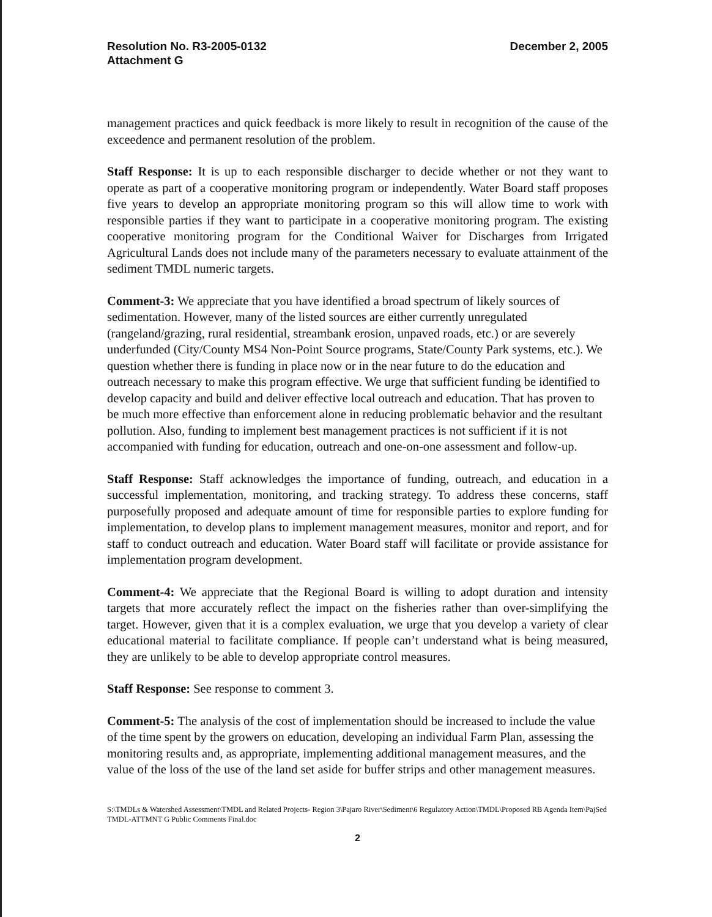Resolution No. R3-2005-0132
Attachment G
December 2, 2005
management practices and quick feedback is more likely to result in recognition of the cause of the exceedence and permanent resolution of the problem.
Staff Response: It is up to each responsible discharger to decide whether or not they want to operate as part of a cooperative monitoring program or independently. Water Board staff proposes five years to develop an appropriate monitoring program so this will allow time to work with responsible parties if they want to participate in a cooperative monitoring program. The existing cooperative monitoring program for the Conditional Waiver for Discharges from Irrigated Agricultural Lands does not include many of the parameters necessary to evaluate attainment of the sediment TMDL numeric targets.
Comment-3: We appreciate that you have identified a broad spectrum of likely sources of sedimentation. However, many of the listed sources are either currently unregulated (rangeland/grazing, rural residential, streambank erosion, unpaved roads, etc.) or are severely underfunded (City/County MS4 Non-Point Source programs, State/County Park systems, etc.). We question whether there is funding in place now or in the near future to do the education and outreach necessary to make this program effective. We urge that sufficient funding be identified to develop capacity and build and deliver effective local outreach and education. That has proven to be much more effective than enforcement alone in reducing problematic behavior and the resultant pollution. Also, funding to implement best management practices is not sufficient if it is not accompanied with funding for education, outreach and one-on-one assessment and follow-up.
Staff Response: Staff acknowledges the importance of funding, outreach, and education in a successful implementation, monitoring, and tracking strategy. To address these concerns, staff purposefully proposed and adequate amount of time for responsible parties to explore funding for implementation, to develop plans to implement management measures, monitor and report, and for staff to conduct outreach and education. Water Board staff will facilitate or provide assistance for implementation program development.
Comment-4: We appreciate that the Regional Board is willing to adopt duration and intensity targets that more accurately reflect the impact on the fisheries rather than over-simplifying the target. However, given that it is a complex evaluation, we urge that you develop a variety of clear educational material to facilitate compliance. If people can’t understand what is being measured, they are unlikely to be able to develop appropriate control measures.
Staff Response: See response to comment 3.
Comment-5: The analysis of the cost of implementation should be increased to include the value of the time spent by the growers on education, developing an individual Farm Plan, assessing the monitoring results and, as appropriate, implementing additional management measures, and the value of the loss of the use of the land set aside for buffer strips and other management measures.
S:\TMDLs & Watershed Assessment\TMDL and Related Projects- Region 3\Pajaro River\Sediment\6 Regulatory Action\TMDL\Proposed RB Agenda Item\PajSed TMDL-ATTMNT G Public Comments Final.doc
2